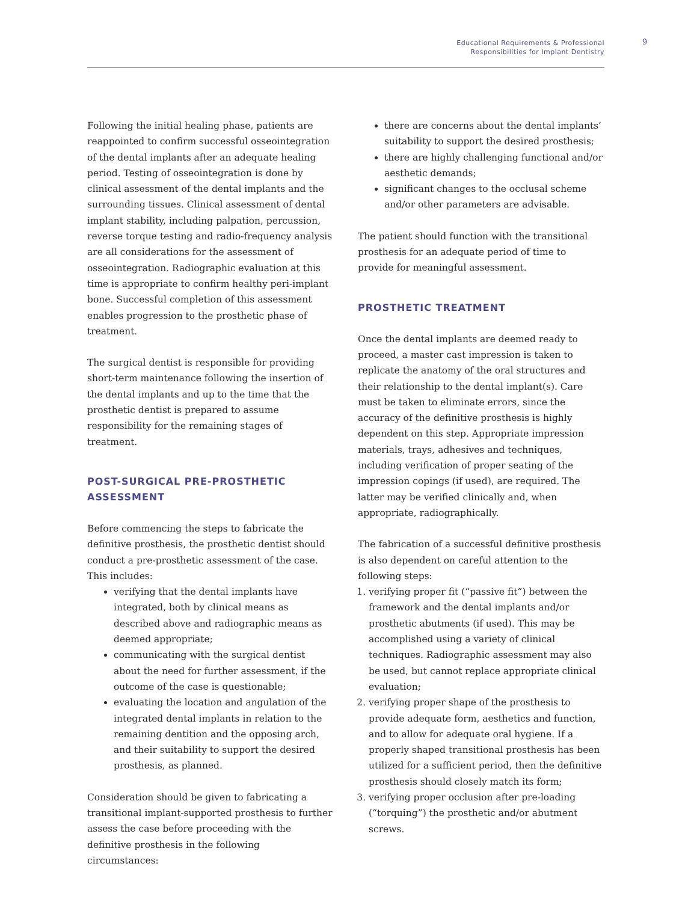Educational Requirements & Professional
Responsibilities for Implant Dentistry
9
Following the initial healing phase, patients are reappointed to confirm successful osseointegration of the dental implants after an adequate healing period. Testing of osseointegration is done by clinical assessment of the dental implants and the surrounding tissues. Clinical assessment of dental implant stability, including palpation, percussion, reverse torque testing and radio-frequency analysis are all considerations for the assessment of osseointegration. Radiographic evaluation at this time is appropriate to confirm healthy peri-implant bone. Successful completion of this assessment enables progression to the prosthetic phase of treatment.
The surgical dentist is responsible for providing short-term maintenance following the insertion of the dental implants and up to the time that the prosthetic dentist is prepared to assume responsibility for the remaining stages of treatment.
POST-SURGICAL PRE-PROSTHETIC ASSESSMENT
Before commencing the steps to fabricate the definitive prosthesis, the prosthetic dentist should conduct a pre-prosthetic assessment of the case. This includes:
verifying that the dental implants have integrated, both by clinical means as described above and radiographic means as deemed appropriate;
communicating with the surgical dentist about the need for further assessment, if the outcome of the case is questionable;
evaluating the location and angulation of the integrated dental implants in relation to the remaining dentition and the opposing arch, and their suitability to support the desired prosthesis, as planned.
Consideration should be given to fabricating a transitional implant-supported prosthesis to further assess the case before proceeding with the definitive prosthesis in the following circumstances:
there are concerns about the dental implants’ suitability to support the desired prosthesis;
there are highly challenging functional and/or aesthetic demands;
significant changes to the occlusal scheme and/or other parameters are advisable.
The patient should function with the transitional prosthesis for an adequate period of time to provide for meaningful assessment.
PROSTHETIC TREATMENT
Once the dental implants are deemed ready to proceed, a master cast impression is taken to replicate the anatomy of the oral structures and their relationship to the dental implant(s). Care must be taken to eliminate errors, since the accuracy of the definitive prosthesis is highly dependent on this step. Appropriate impression materials, trays, adhesives and techniques, including verification of proper seating of the impression copings (if used), are required. The latter may be verified clinically and, when appropriate, radiographically.
The fabrication of a successful definitive prosthesis is also dependent on careful attention to the following steps:
1. verifying proper fit (“passive fit”) between the framework and the dental implants and/or prosthetic abutments (if used). This may be accomplished using a variety of clinical techniques. Radiographic assessment may also be used, but cannot replace appropriate clinical evaluation;
2. verifying proper shape of the prosthesis to provide adequate form, aesthetics and function, and to allow for adequate oral hygiene. If a properly shaped transitional prosthesis has been utilized for a sufficient period, then the definitive prosthesis should closely match its form;
3. verifying proper occlusion after pre-loading (“torquing”) the prosthetic and/or abutment screws.